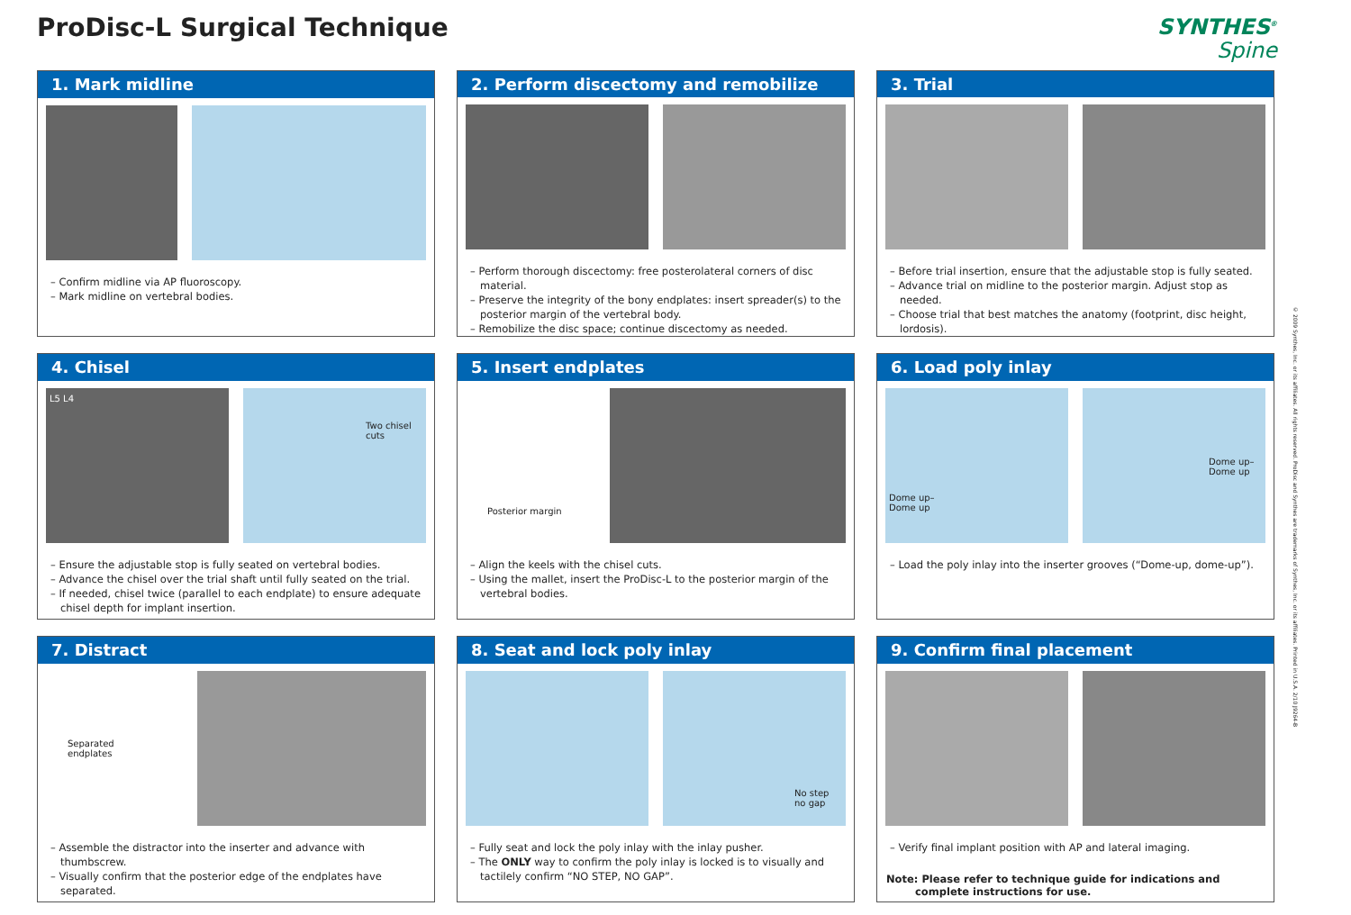ProDisc-L Surgical Technique
SYNTHES<sup>®</sup>
Spine
1. Mark midline
– Confirm midline via AP fluoroscopy.
– Mark midline on vertebral bodies.
2. Perform discectomy and remobilize
– Perform thorough discectomy: free posterolateral corners of disc material.
– Preserve the integrity of the bony endplates: insert spreader(s) to the posterior margin of the vertebral body.
– Remobilize the disc space; continue discectomy as needed.
3. Trial
– Before trial insertion, ensure that the adjustable stop is fully seated.
– Advance trial on midline to the posterior margin. Adjust stop as needed.
– Choose trial that best matches the anatomy (footprint, disc height, lordosis).
4. Chisel
L5 L4
Two chisel
cuts
– Ensure the adjustable stop is fully seated on vertebral bodies.
– Advance the chisel over the trial shaft until fully seated on the trial.
– If needed, chisel twice (parallel to each endplate) to ensure adequate chisel depth for implant insertion.
5. Insert endplates
Posterior margin
– Align the keels with the chisel cuts.
– Using the mallet, insert the ProDisc-L to the posterior margin of the vertebral bodies.
6. Load poly inlay
Dome up–
Dome up
Dome up–
Dome up
– Load the poly inlay into the inserter grooves (“Dome-up, dome-up”).
7. Distract
Separated
endplates
– Assemble the distractor into the inserter and advance with thumbscrew.
– Visually confirm that the posterior edge of the endplates have separated.
8. Seat and lock poly inlay
No step
no gap
– Fully seat and lock the poly inlay with the inlay pusher.
– The ONLY way to confirm the poly inlay is locked is to visually and tactilely confirm “NO STEP, NO GAP”.
9. Confirm final placement
– Verify final implant position with AP and lateral imaging.
Note: Please refer to technique guide for indications and
complete instructions for use.
© 2009 Synthes, Inc. or its affiliates. All rights reserved. ProDisc and Synthes are trademarks of Synthes, Inc. or its affiliates. Printed in U.S.A. 2/10 J9264-B